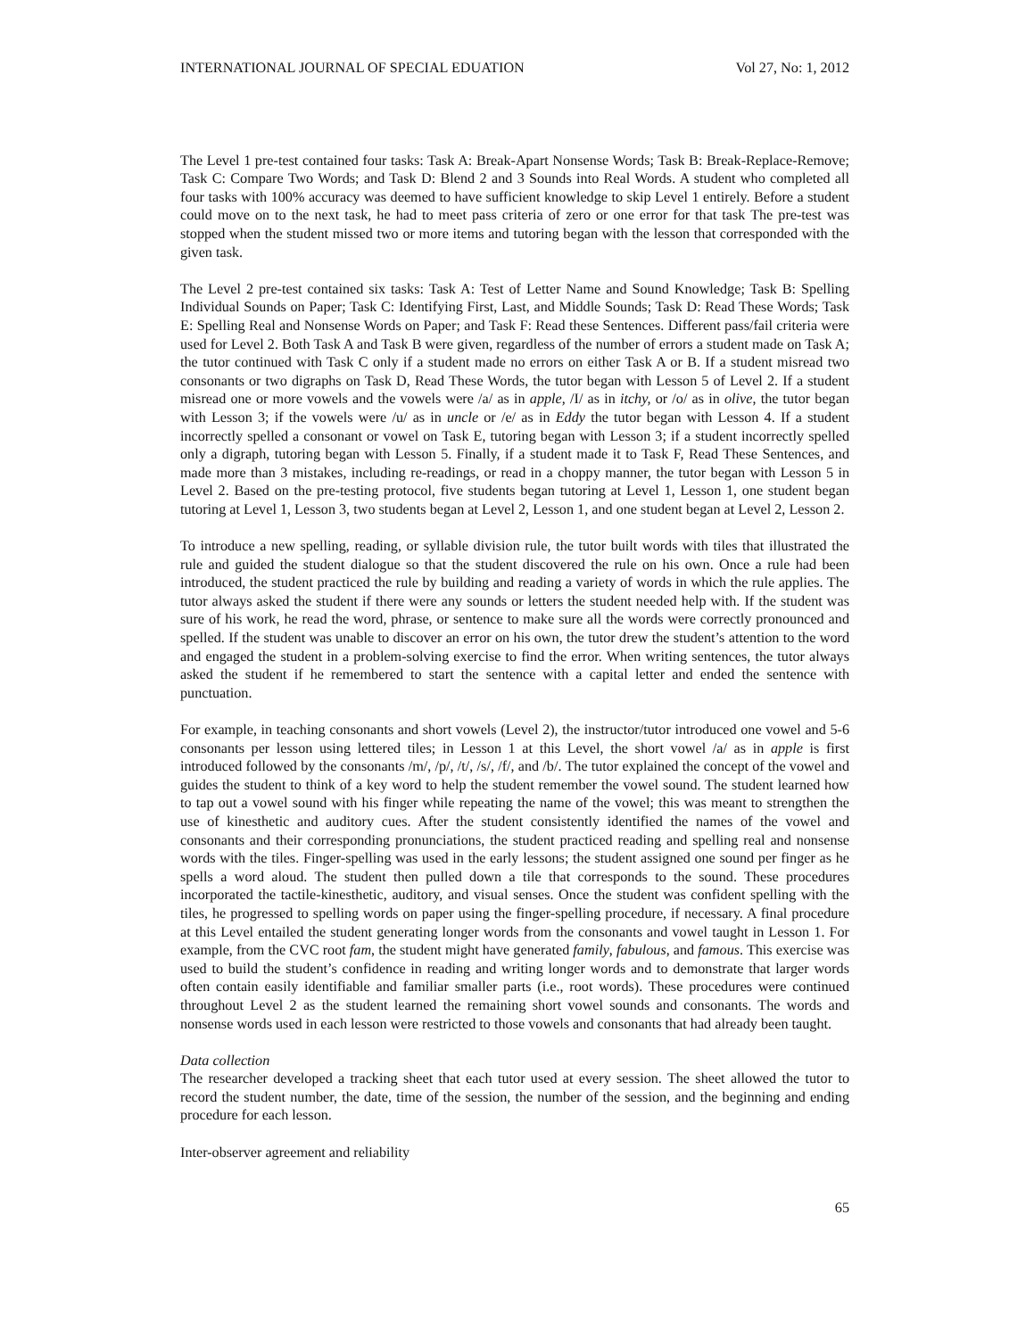INTERNATIONAL JOURNAL OF SPECIAL EDUATION Vol 27, No: 1, 2012
The Level 1 pre-test contained four tasks: Task A: Break-Apart Nonsense Words; Task B: Break-Replace-Remove; Task C: Compare Two Words; and Task D: Blend 2 and 3 Sounds into Real Words. A student who completed all four tasks with 100% accuracy was deemed to have sufficient knowledge to skip Level 1 entirely. Before a student could move on to the next task, he had to meet pass criteria of zero or one error for that task The pre-test was stopped when the student missed two or more items and tutoring began with the lesson that corresponded with the given task.
The Level 2 pre-test contained six tasks: Task A: Test of Letter Name and Sound Knowledge; Task B: Spelling Individual Sounds on Paper; Task C: Identifying First, Last, and Middle Sounds; Task D: Read These Words; Task E: Spelling Real and Nonsense Words on Paper; and Task F: Read these Sentences. Different pass/fail criteria were used for Level 2. Both Task A and Task B were given, regardless of the number of errors a student made on Task A; the tutor continued with Task C only if a student made no errors on either Task A or B. If a student misread two consonants or two digraphs on Task D, Read These Words, the tutor began with Lesson 5 of Level 2. If a student misread one or more vowels and the vowels were /a/ as in apple, /I/ as in itchy, or /o/ as in olive, the tutor began with Lesson 3; if the vowels were /u/ as in uncle or /e/ as in Eddy the tutor began with Lesson 4. If a student incorrectly spelled a consonant or vowel on Task E, tutoring began with Lesson 3; if a student incorrectly spelled only a digraph, tutoring began with Lesson 5. Finally, if a student made it to Task F, Read These Sentences, and made more than 3 mistakes, including re-readings, or read in a choppy manner, the tutor began with Lesson 5 in Level 2. Based on the pre-testing protocol, five students began tutoring at Level 1, Lesson 1, one student began tutoring at Level 1, Lesson 3, two students began at Level 2, Lesson 1, and one student began at Level 2, Lesson 2.
To introduce a new spelling, reading, or syllable division rule, the tutor built words with tiles that illustrated the rule and guided the student dialogue so that the student discovered the rule on his own. Once a rule had been introduced, the student practiced the rule by building and reading a variety of words in which the rule applies. The tutor always asked the student if there were any sounds or letters the student needed help with. If the student was sure of his work, he read the word, phrase, or sentence to make sure all the words were correctly pronounced and spelled. If the student was unable to discover an error on his own, the tutor drew the student’s attention to the word and engaged the student in a problem-solving exercise to find the error. When writing sentences, the tutor always asked the student if he remembered to start the sentence with a capital letter and ended the sentence with punctuation.
For example, in teaching consonants and short vowels (Level 2), the instructor/tutor introduced one vowel and 5-6 consonants per lesson using lettered tiles; in Lesson 1 at this Level, the short vowel /a/ as in apple is first introduced followed by the consonants /m/, /p/, /t/, /s/, /f/, and /b/. The tutor explained the concept of the vowel and guides the student to think of a key word to help the student remember the vowel sound. The student learned how to tap out a vowel sound with his finger while repeating the name of the vowel; this was meant to strengthen the use of kinesthetic and auditory cues. After the student consistently identified the names of the vowel and consonants and their corresponding pronunciations, the student practiced reading and spelling real and nonsense words with the tiles. Finger-spelling was used in the early lessons; the student assigned one sound per finger as he spells a word aloud. The student then pulled down a tile that corresponds to the sound. These procedures incorporated the tactile-kinesthetic, auditory, and visual senses. Once the student was confident spelling with the tiles, he progressed to spelling words on paper using the finger-spelling procedure, if necessary. A final procedure at this Level entailed the student generating longer words from the consonants and vowel taught in Lesson 1. For example, from the CVC root fam, the student might have generated family, fabulous, and famous. This exercise was used to build the student’s confidence in reading and writing longer words and to demonstrate that larger words often contain easily identifiable and familiar smaller parts (i.e., root words). These procedures were continued throughout Level 2 as the student learned the remaining short vowel sounds and consonants. The words and nonsense words used in each lesson were restricted to those vowels and consonants that had already been taught.
Data collection
The researcher developed a tracking sheet that each tutor used at every session. The sheet allowed the tutor to record the student number, the date, time of the session, the number of the session, and the beginning and ending procedure for each lesson.
Inter-observer agreement and reliability
65